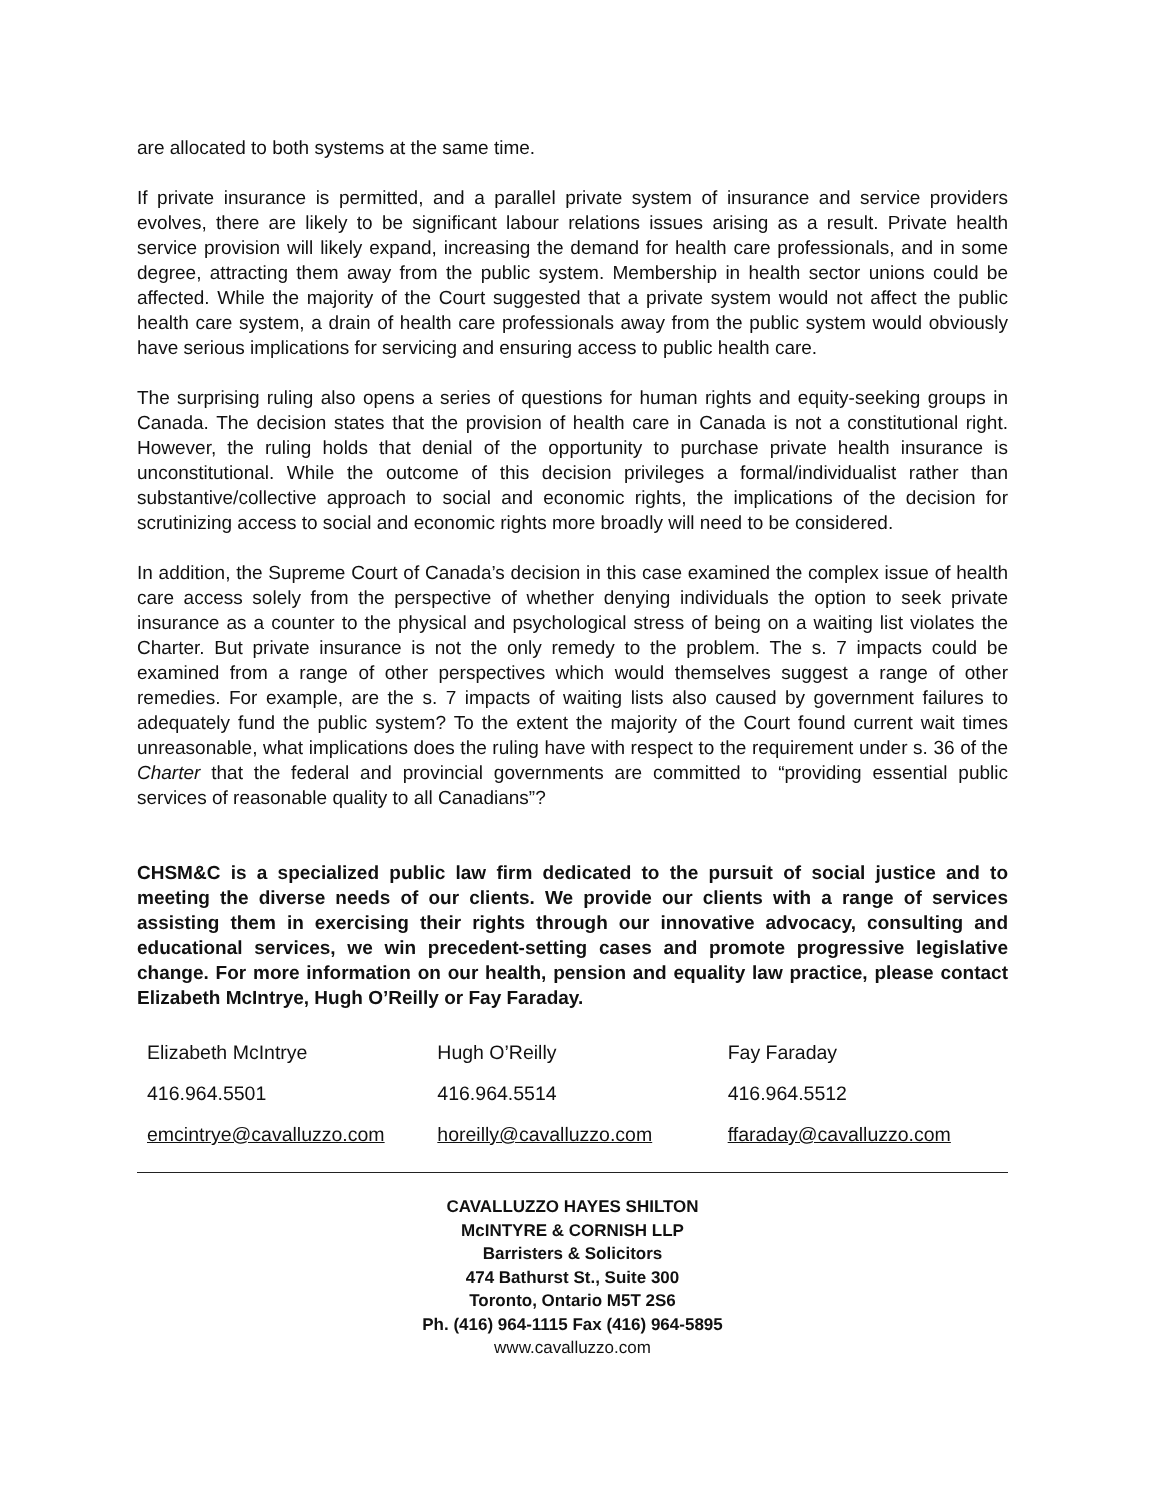are allocated to both systems at the same time.
If private insurance is permitted, and a parallel private system of insurance and service providers evolves, there are likely to be significant labour relations issues arising as a result. Private health service provision will likely expand, increasing the demand for health care professionals, and in some degree, attracting them away from the public system. Membership in health sector unions could be affected. While the majority of the Court suggested that a private system would not affect the public health care system, a drain of health care professionals away from the public system would obviously have serious implications for servicing and ensuring access to public health care.
The surprising ruling also opens a series of questions for human rights and equity-seeking groups in Canada. The decision states that the provision of health care in Canada is not a constitutional right. However, the ruling holds that denial of the opportunity to purchase private health insurance is unconstitutional. While the outcome of this decision privileges a formal/individualist rather than substantive/collective approach to social and economic rights, the implications of the decision for scrutinizing access to social and economic rights more broadly will need to be considered.
In addition, the Supreme Court of Canada’s decision in this case examined the complex issue of health care access solely from the perspective of whether denying individuals the option to seek private insurance as a counter to the physical and psychological stress of being on a waiting list violates the Charter. But private insurance is not the only remedy to the problem. The s. 7 impacts could be examined from a range of other perspectives which would themselves suggest a range of other remedies. For example, are the s. 7 impacts of waiting lists also caused by government failures to adequately fund the public system? To the extent the majority of the Court found current wait times unreasonable, what implications does the ruling have with respect to the requirement under s. 36 of the Charter that the federal and provincial governments are committed to “providing essential public services of reasonable quality to all Canadians”?
CHSM&C is a specialized public law firm dedicated to the pursuit of social justice and to meeting the diverse needs of our clients. We provide our clients with a range of services assisting them in exercising their rights through our innovative advocacy, consulting and educational services, we win precedent-setting cases and promote progressive legislative change. For more information on our health, pension and equality law practice, please contact Elizabeth McIntrye, Hugh O’Reilly or Fay Faraday.
| Elizabeth McIntrye | Hugh O’Reilly | Fay Faraday |
| 416.964.5501 | 416.964.5514 | 416.964.5512 |
| emcintrye@cavalluzzo.com | horeilly@cavalluzzo.com | ffaraday@cavalluzzo.com |
CAVALLUZZO HAYES SHILTON
McINTYRE & CORNISH LLP
Barristers & Solicitors
474 Bathurst St., Suite 300
Toronto, Ontario M5T 2S6
Ph. (416) 964-1115 Fax (416) 964-5895
www.cavalluzzo.com